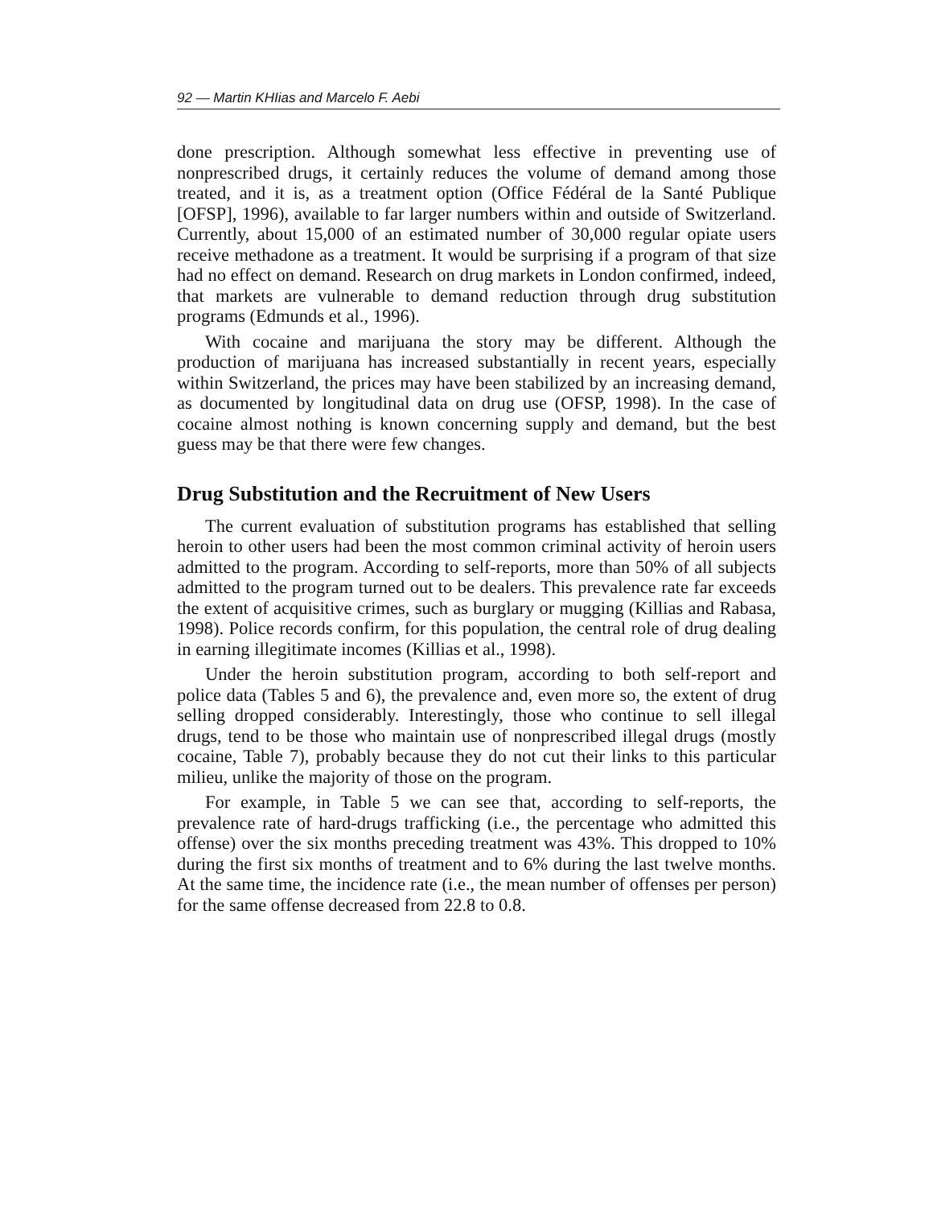92 — Martin KHIias and Marcelo F. Aebi
done prescription. Although somewhat less effective in preventing use of nonprescribed drugs, it certainly reduces the volume of demand among those treated, and it is, as a treatment option (Office Fédéral de la Santé Publique [OFSP], 1996), available to far larger numbers within and outside of Switzerland. Currently, about 15,000 of an estimated number of 30,000 regular opiate users receive methadone as a treatment. It would be surprising if a program of that size had no effect on demand. Research on drug markets in London confirmed, indeed, that markets are vulnerable to demand reduction through drug substitution programs (Edmunds et al., 1996).
With cocaine and marijuana the story may be different. Although the production of marijuana has increased substantially in recent years, especially within Switzerland, the prices may have been stabilized by an increasing demand, as documented by longitudinal data on drug use (OFSP, 1998). In the case of cocaine almost nothing is known concerning supply and demand, but the best guess may be that there were few changes.
Drug Substitution and the Recruitment of New Users
The current evaluation of substitution programs has established that selling heroin to other users had been the most common criminal activity of heroin users admitted to the program. According to self-reports, more than 50% of all subjects admitted to the program turned out to be dealers. This prevalence rate far exceeds the extent of acquisitive crimes, such as burglary or mugging (Killias and Rabasa, 1998). Police records confirm, for this population, the central role of drug dealing in earning illegitimate incomes (Killias et al., 1998).
Under the heroin substitution program, according to both self-report and police data (Tables 5 and 6), the prevalence and, even more so, the extent of drug selling dropped considerably. Interestingly, those who continue to sell illegal drugs, tend to be those who maintain use of nonprescribed illegal drugs (mostly cocaine, Table 7), probably because they do not cut their links to this particular milieu, unlike the majority of those on the program.
For example, in Table 5 we can see that, according to self-reports, the prevalence rate of hard-drugs trafficking (i.e., the percentage who admitted this offense) over the six months preceding treatment was 43%. This dropped to 10% during the first six months of treatment and to 6% during the last twelve months. At the same time, the incidence rate (i.e., the mean number of offenses per person) for the same offense decreased from 22.8 to 0.8.